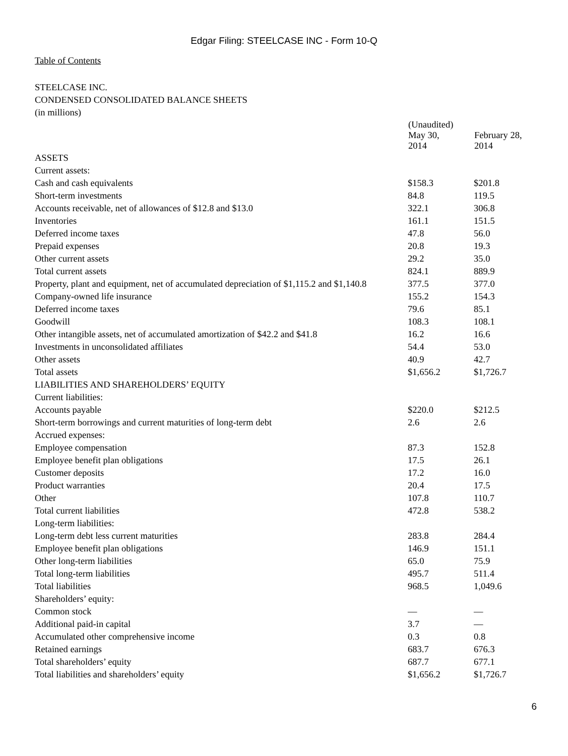Edgar Filing: STEELCASE INC - Form 10-Q
Table of Contents
STEELCASE INC.
CONDENSED CONSOLIDATED BALANCE SHEETS
(in millions)
| | (Unaudited) May 30, 2014 | February 28, 2014 |
| --- | --- | --- |
| ASSETS | | |
| Current assets: | | |
| Cash and cash equivalents | $158.3 | $201.8 |
| Short-term investments | 84.8 | 119.5 |
| Accounts receivable, net of allowances of $12.8 and $13.0 | 322.1 | 306.8 |
| Inventories | 161.1 | 151.5 |
| Deferred income taxes | 47.8 | 56.0 |
| Prepaid expenses | 20.8 | 19.3 |
| Other current assets | 29.2 | 35.0 |
| Total current assets | 824.1 | 889.9 |
| Property, plant and equipment, net of accumulated depreciation of $1,115.2 and $1,140.8 | 377.5 | 377.0 |
| Company-owned life insurance | 155.2 | 154.3 |
| Deferred income taxes | 79.6 | 85.1 |
| Goodwill | 108.3 | 108.1 |
| Other intangible assets, net of accumulated amortization of $42.2 and $41.8 | 16.2 | 16.6 |
| Investments in unconsolidated affiliates | 54.4 | 53.0 |
| Other assets | 40.9 | 42.7 |
| Total assets | $1,656.2 | $1,726.7 |
| LIABILITIES AND SHAREHOLDERS’ EQUITY | | |
| Current liabilities: | | |
| Accounts payable | $220.0 | $212.5 |
| Short-term borrowings and current maturities of long-term debt | 2.6 | 2.6 |
| Accrued expenses: | | |
| Employee compensation | 87.3 | 152.8 |
| Employee benefit plan obligations | 17.5 | 26.1 |
| Customer deposits | 17.2 | 16.0 |
| Product warranties | 20.4 | 17.5 |
| Other | 107.8 | 110.7 |
| Total current liabilities | 472.8 | 538.2 |
| Long-term liabilities: | | |
| Long-term debt less current maturities | 283.8 | 284.4 |
| Employee benefit plan obligations | 146.9 | 151.1 |
| Other long-term liabilities | 65.0 | 75.9 |
| Total long-term liabilities | 495.7 | 511.4 |
| Total liabilities | 968.5 | 1,049.6 |
| Shareholders’ equity: | | |
| Common stock | — | — |
| Additional paid-in capital | 3.7 | — |
| Accumulated other comprehensive income | 0.3 | 0.8 |
| Retained earnings | 683.7 | 676.3 |
| Total shareholders’ equity | 687.7 | 677.1 |
| Total liabilities and shareholders’ equity | $1,656.2 | $1,726.7 |
6